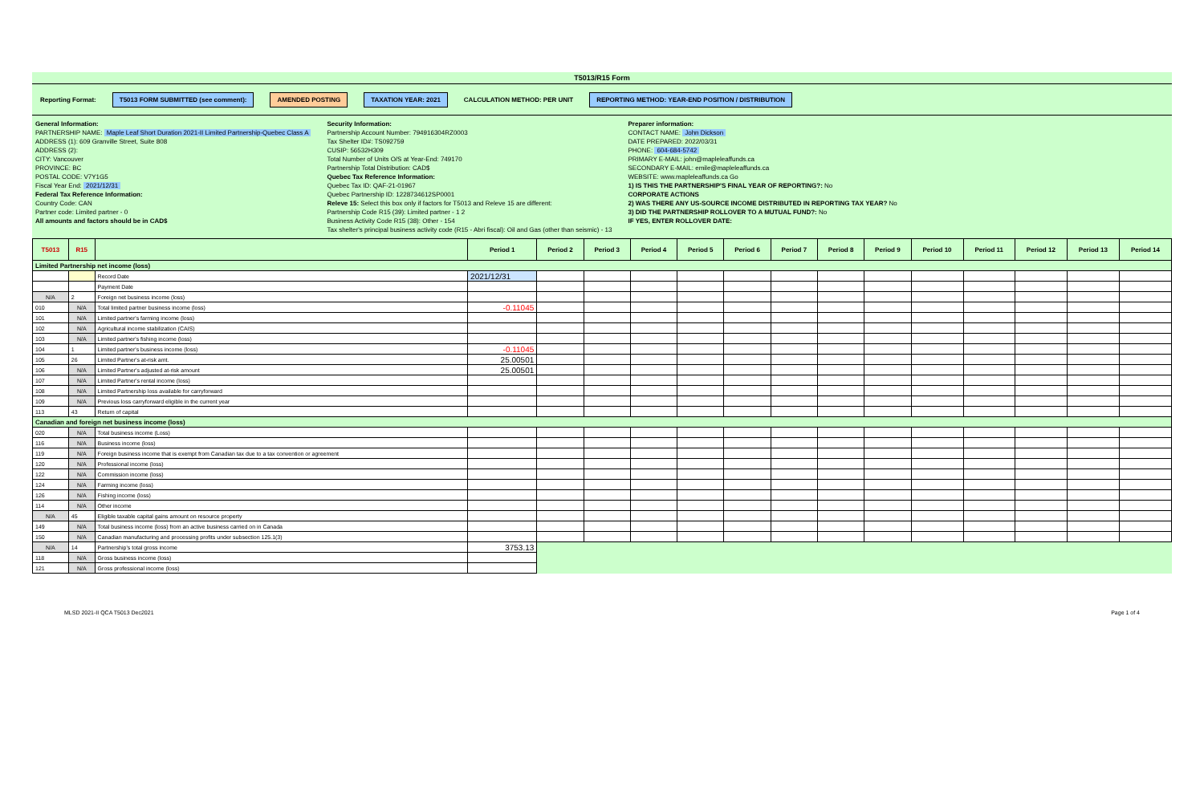T5013/R15 Form
Reporting Format: T5013 FORM SUBMITTED (see comment): AMENDED POSTING TAXATION YEAR: 2021 CALCULATION METHOD: PER UNIT REPORTING METHOD: YEAR-END POSITION / DISTRIBUTION
General Information:
PARTNERSHIP NAME: Maple Leaf Short Duration 2021-II Limited Partnership-Quebec Class A
ADDRESS (1): 609 Granville Street, Suite 808
ADDRESS (2):
CITY: Vancouver
PROVINCE: BC
POSTAL CODE: V7Y1G5
Fiscal Year End: 2021/12/31
Federal Tax Reference Information:
Country Code: CAN
Partner code: Limited partner - 0
All amounts and factors should be in CAD$
Security Information:
Partnership Account Number: 794916304RZ0003
Tax Shelter ID#: TS092759
CUSIP: 56532H309
Total Number of Units O/S at Year-End: 749170
Partnership Total Distribution: CAD$
Quebec Tax Reference Information:
Quebec Tax ID: QAF-21-01967
Quebec Partnership ID: 1228734612SP0001
Releve 15: Select this box only if factors for T5013 and Releve 15 are different:
Partnership Code R15 (39): Limited partner - 1 2
Business Activity Code R15 (38): Other - 154
Tax shelter's principal business activity code (R15 - Abri fiscal): Oil and Gas (other than seismic) - 13
Preparer information:
CONTACT NAME: John Dickson
DATE PREPARED: 2022/03/31
PHONE: 604-684-5742
PRIMARY E-MAIL: john@mapleleaffunds.ca
SECONDARY E-MAIL: emile@mapleleaffunds.ca
WEBSITE: www.mapleleaffunds.ca Go
1) IS THIS THE PARTNERSHIP'S FINAL YEAR OF REPORTING?: No
CORPORATE ACTIONS
2) WAS THERE ANY US-SOURCE INCOME DISTRIBUTED IN REPORTING TAX YEAR? No
3) DID THE PARTNERSHIP ROLLOVER TO A MUTUAL FUND?: No
IF YES, ENTER ROLLOVER DATE:
| T5013 | R15 | | Period 1 | Period 2 | Period 3 | Period 4 | Period 5 | Period 6 | Period 7 | Period 8 | Period 9 | Period 10 | Period 11 | Period 12 | Period 13 | Period 14 |
| --- | --- | --- | --- | --- | --- | --- | --- | --- | --- | --- | --- | --- | --- | --- | --- | --- |
| Limited Partnership net income (loss) | | | | | | | | | | | | | | | | |
| | | Record Date | 2021/12/31 | | | | | | | | | | | | | |
| | | Payment Date | | | | | | | | | | | | | | |
| N/A | 2 | Foreign net business income (loss) | | | | | | | | | | | | | | |
| 010 | N/A | Total limited partner business income (loss) | -0.11045 | | | | | | | | | | | | | |
| 101 | N/A | Limited partner's farming income (loss) | | | | | | | | | | | | | | |
| 102 | N/A | Agricultural income stabilization (CAIS) | | | | | | | | | | | | | | |
| 103 | N/A | Limited partner's fishing income (loss) | | | | | | | | | | | | | | |
| 104 | 1 | Limited partner's business income (loss) | -0.11045 | | | | | | | | | | | | | |
| 105 | 26 | Limited Partner's at-risk amt. | 25.00501 | | | | | | | | | | | | | |
| 106 | N/A | Limited Partner's adjusted at-risk amount | 25.00501 | | | | | | | | | | | | | |
| 107 | N/A | Limited Partner's rental income (loss) | | | | | | | | | | | | | | |
| 108 | N/A | Limited Partnership loss available for carryforward | | | | | | | | | | | | | | |
| 109 | N/A | Previous loss carryforward eligible in the current year | | | | | | | | | | | | | | |
| 113 | 43 | Return of capital | | | | | | | | | | | | | | |
| Canadian and foreign net business income (loss) | | | | | | | | | | | | | | | | |
| 020 | N/A | Total business income (Loss) | | | | | | | | | | | | | | |
| 116 | N/A | Business income (loss) | | | | | | | | | | | | | | |
| 119 | N/A | Foreign business income that is exempt from Canadian tax due to a tax convention or agreement | | | | | | | | | | | | | | |
| 120 | N/A | Professional income (loss) | | | | | | | | | | | | | | |
| 122 | N/A | Commission income (loss) | | | | | | | | | | | | | | |
| 124 | N/A | Farming income (loss) | | | | | | | | | | | | | | |
| 126 | N/A | Fishing income (loss) | | | | | | | | | | | | | | |
| 114 | N/A | Other income | | | | | | | | | | | | | | |
| N/A | 45 | Eligible taxable capital gains amount on resource property | | | | | | | | | | | | | | |
| 149 | N/A | Total business income (loss) from an active business carried on in Canada | | | | | | | | | | | | | | |
| 150 | N/A | Canadian manufacturing and processing profits under subsection 125.1(3) | | | | | | | | | | | | | | |
| N/A | 14 | Partnership's total gross income | 3753.13 | | | | | | | | | | | | | |
| 118 | N/A | Gross business income (loss) | | | | | | | | | | | | | | |
| 121 | N/A | Gross professional income (loss) | | | | | | | | | | | | | | |
MLSD 2021-II QCA T5013 Dec2021 Page 1 of 4